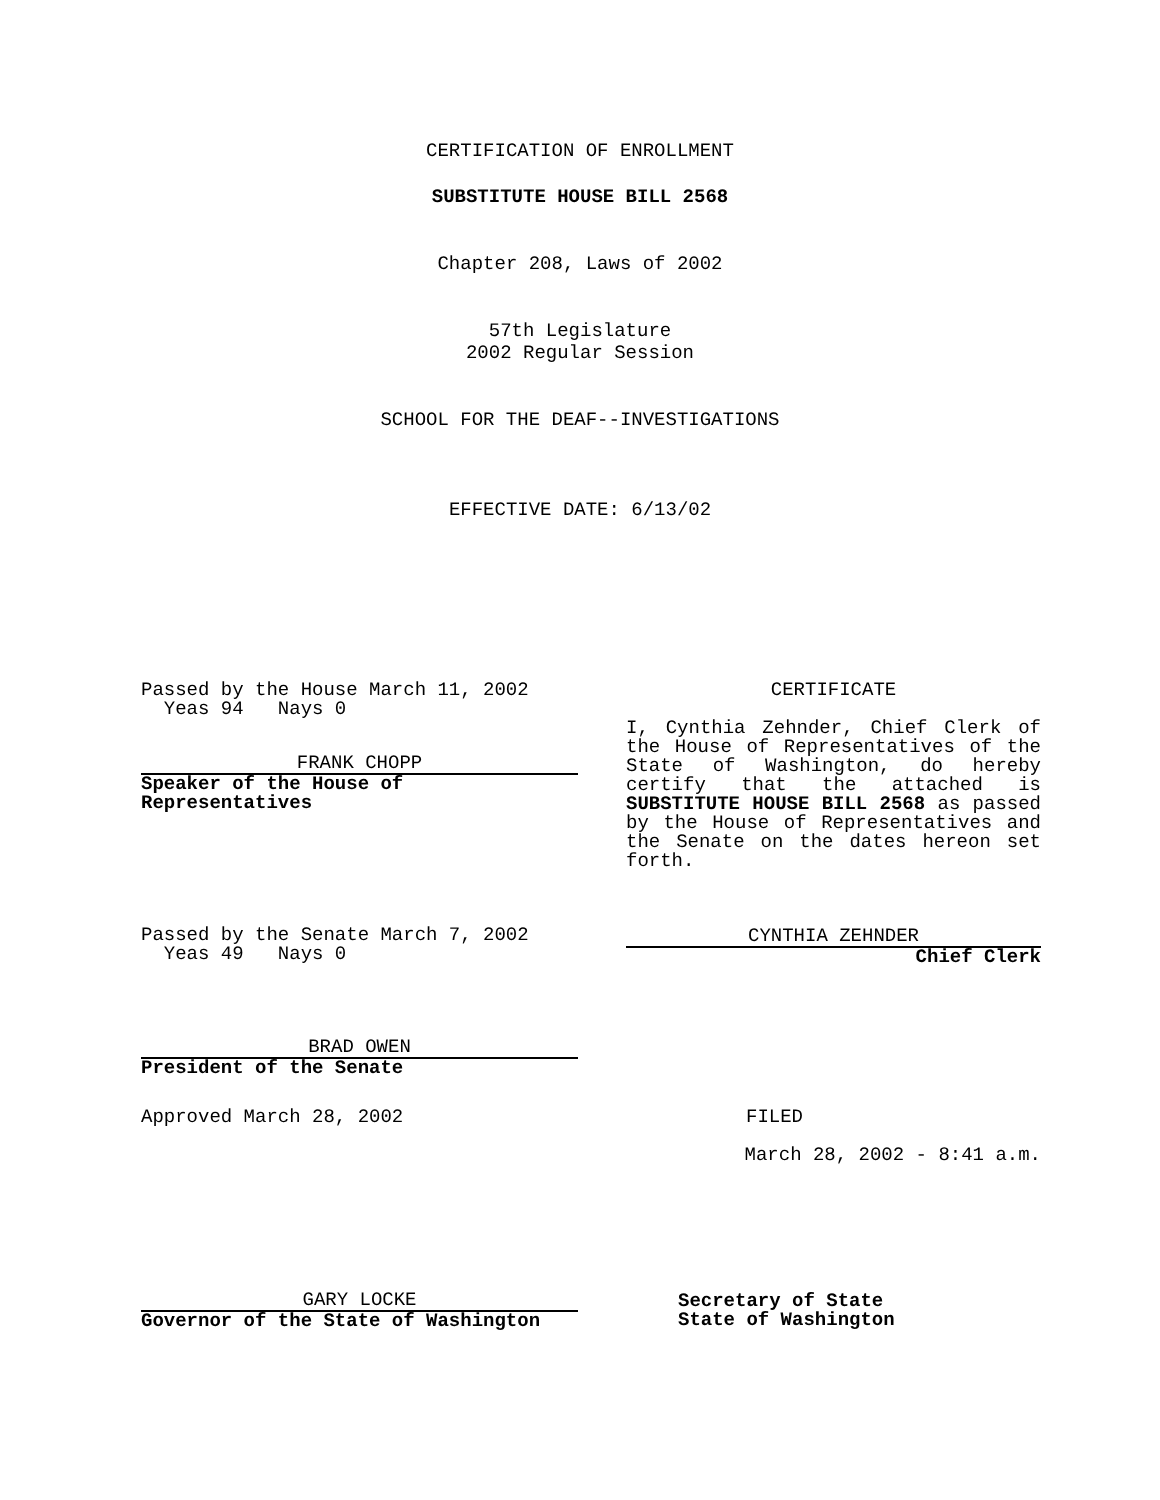CERTIFICATION OF ENROLLMENT
SUBSTITUTE HOUSE BILL 2568
Chapter 208, Laws of 2002
57th Legislature
2002 Regular Session
SCHOOL FOR THE DEAF--INVESTIGATIONS
EFFECTIVE DATE: 6/13/02
Passed by the House March 11, 2002
Yeas 94 Nays 0
FRANK CHOPP
Speaker of the House of Representatives
CERTIFICATE
I, Cynthia Zehnder, Chief Clerk of the House of Representatives of the State of Washington, do hereby certify that the attached is SUBSTITUTE HOUSE BILL 2568 as passed by the House of Representatives and the Senate on the dates hereon set forth.
Passed by the Senate March 7, 2002
Yeas 49 Nays 0
CYNTHIA ZEHNDER
Chief Clerk
BRAD OWEN
President of the Senate
Approved March 28, 2002 FILED
March 28, 2002 - 8:41 a.m.
GARY LOCKE
Governor of the State of Washington
Secretary of State
State of Washington